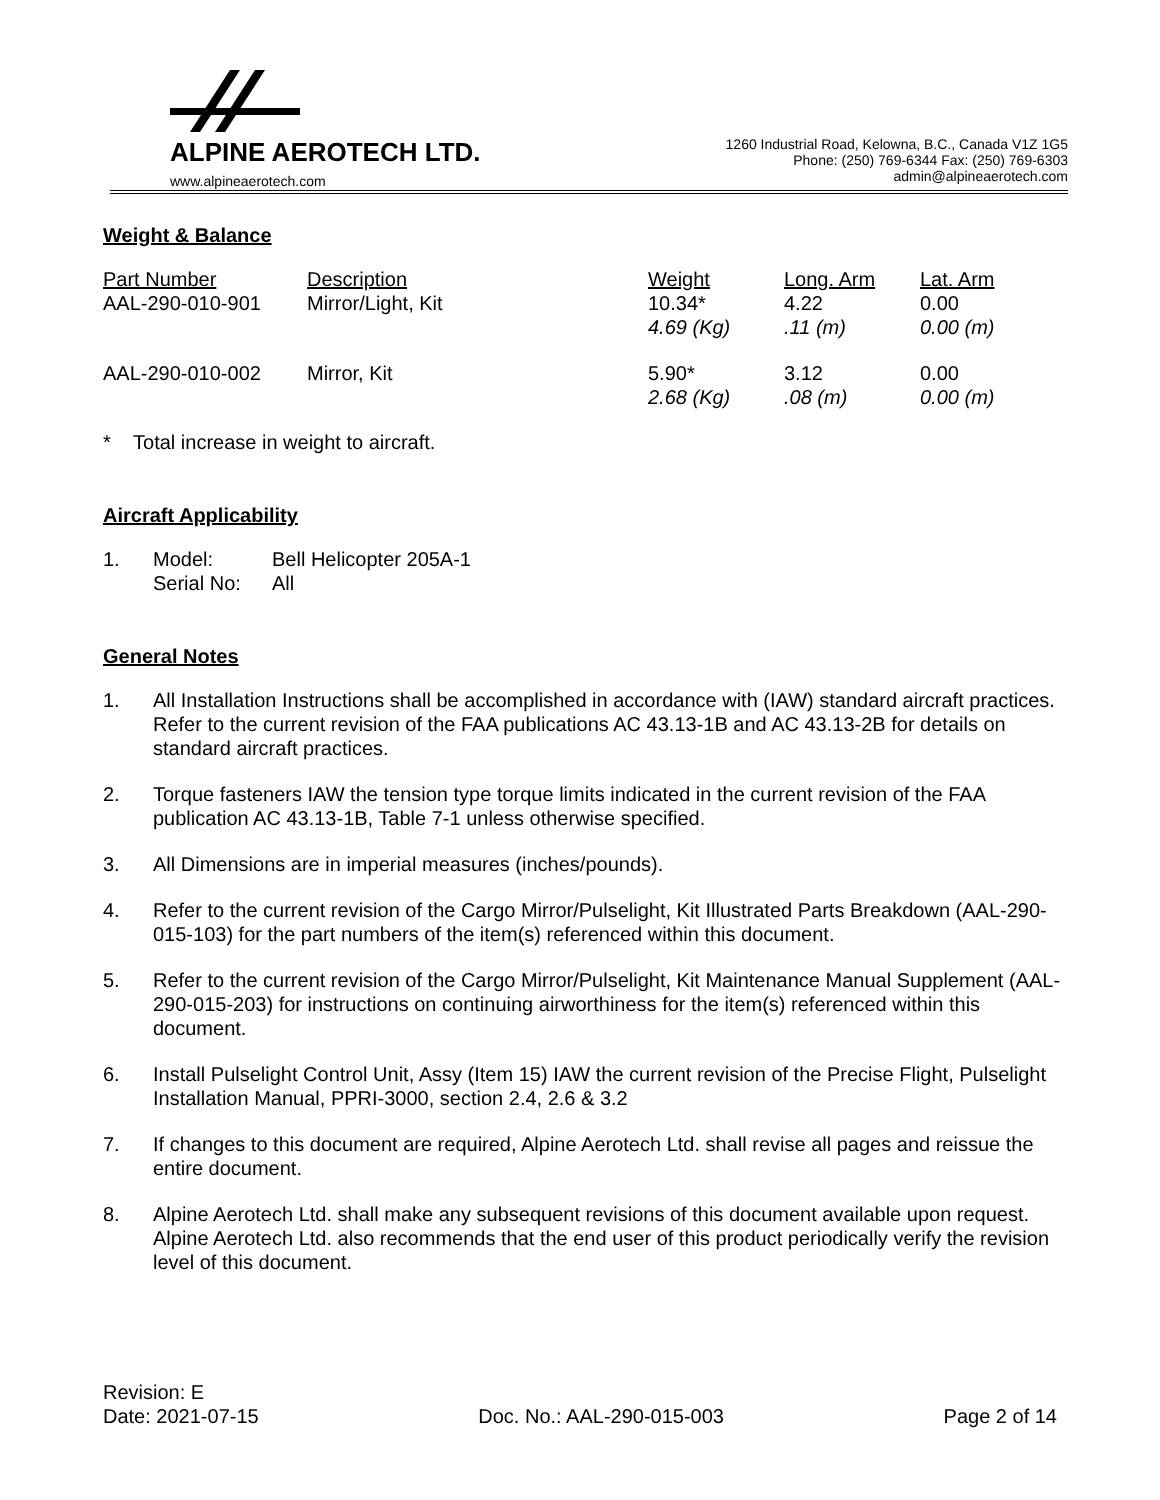ALPINE AEROTECH LTD.
www.alpineaerotech.com
1260 Industrial Road, Kelowna, B.C., Canada V1Z 1G5
Phone: (250) 769-6344 Fax: (250) 769-6303
admin@alpineaerotech.com
Weight & Balance
| Part Number | Description | Weight | Long. Arm | Lat. Arm |
| --- | --- | --- | --- | --- |
| AAL-290-010-901 | Mirror/Light, Kit | 10.34* 4.69 (Kg) | 4.22 .11 (m) | 0.00 0.00 (m) |
| AAL-290-010-002 | Mirror, Kit | 5.90* 2.68 (Kg) | 3.12 .08 (m) | 0.00 0.00 (m) |
* Total increase in weight to aircraft.
Aircraft Applicability
| 1. | Model: Serial No: | Bell Helicopter 205A-1 All |
General Notes
1. All Installation Instructions shall be accomplished in accordance with (IAW) standard aircraft practices. Refer to the current revision of the FAA publications AC 43.13-1B and AC 43.13-2B for details on standard aircraft practices.
2. Torque fasteners IAW the tension type torque limits indicated in the current revision of the FAA publication AC 43.13-1B, Table 7-1 unless otherwise specified.
3. All Dimensions are in imperial measures (inches/pounds).
4. Refer to the current revision of the Cargo Mirror/Pulselight, Kit Illustrated Parts Breakdown (AAL-290-015-103) for the part numbers of the item(s) referenced within this document.
5. Refer to the current revision of the Cargo Mirror/Pulselight, Kit Maintenance Manual Supplement (AAL-290-015-203) for instructions on continuing airworthiness for the item(s) referenced within this document.
6. Install Pulselight Control Unit, Assy (Item 15) IAW the current revision of the Precise Flight, Pulselight Installation Manual, PPRI-3000, section 2.4, 2.6 & 3.2
7. If changes to this document are required, Alpine Aerotech Ltd. shall revise all pages and reissue the entire document.
8. Alpine Aerotech Ltd. shall make any subsequent revisions of this document available upon request. Alpine Aerotech Ltd. also recommends that the end user of this product periodically verify the revision level of this document.
Revision: E
Date: 2021-07-15
Doc. No.: AAL-290-015-003
Page 2 of 14